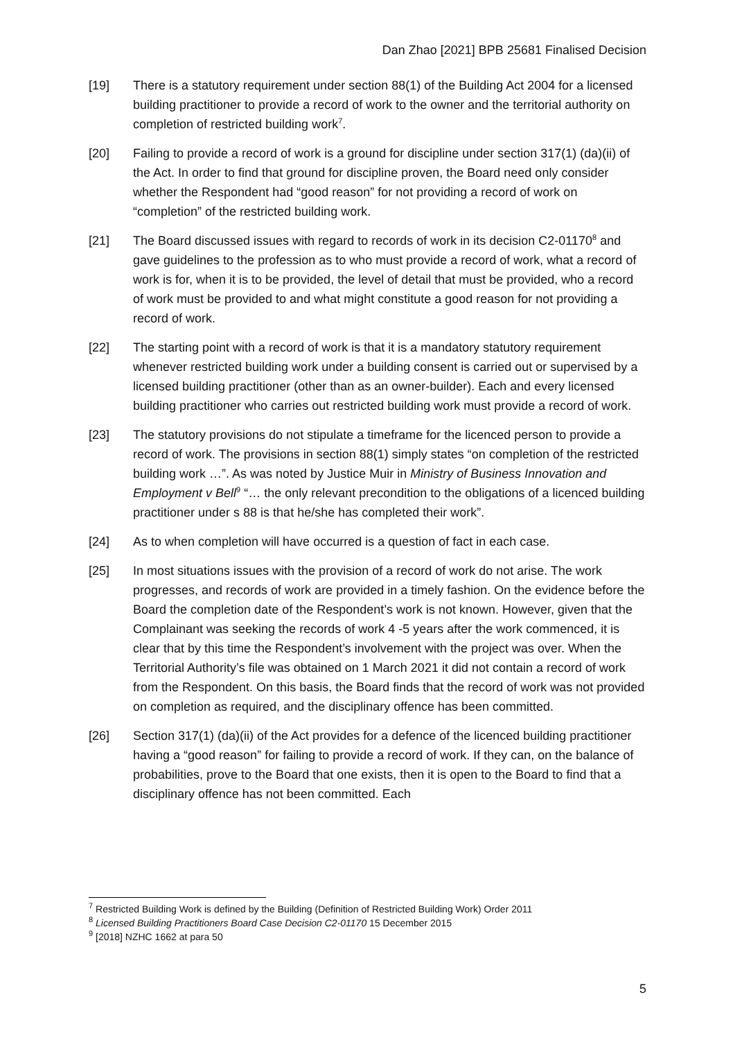Dan Zhao [2021] BPB 25681 Finalised Decision
[19] There is a statutory requirement under section 88(1) of the Building Act 2004 for a licensed building practitioner to provide a record of work to the owner and the territorial authority on completion of restricted building work<sup>7</sup>.
[20] Failing to provide a record of work is a ground for discipline under section 317(1) (da)(ii) of the Act. In order to find that ground for discipline proven, the Board need only consider whether the Respondent had “good reason” for not providing a record of work on “completion” of the restricted building work.
[21] The Board discussed issues with regard to records of work in its decision C2-01170<sup>8</sup> and gave guidelines to the profession as to who must provide a record of work, what a record of work is for, when it is to be provided, the level of detail that must be provided, who a record of work must be provided to and what might constitute a good reason for not providing a record of work.
[22] The starting point with a record of work is that it is a mandatory statutory requirement whenever restricted building work under a building consent is carried out or supervised by a licensed building practitioner (other than as an owner-builder). Each and every licensed building practitioner who carries out restricted building work must provide a record of work.
[23] The statutory provisions do not stipulate a timeframe for the licenced person to provide a record of work. The provisions in section 88(1) simply states “on completion of the restricted building work …”. As was noted by Justice Muir in Ministry of Business Innovation and Employment v Bell<sup>9</sup> “… the only relevant precondition to the obligations of a licenced building practitioner under s 88 is that he/she has completed their work”.
[24] As to when completion will have occurred is a question of fact in each case.
[25] In most situations issues with the provision of a record of work do not arise. The work progresses, and records of work are provided in a timely fashion. On the evidence before the Board the completion date of the Respondent’s work is not known. However, given that the Complainant was seeking the records of work 4 -5 years after the work commenced, it is clear that by this time the Respondent’s involvement with the project was over. When the Territorial Authority’s file was obtained on 1 March 2021 it did not contain a record of work from the Respondent. On this basis, the Board finds that the record of work was not provided on completion as required, and the disciplinary offence has been committed.
[26] Section 317(1) (da)(ii) of the Act provides for a defence of the licenced building practitioner having a “good reason” for failing to provide a record of work. If they can, on the balance of probabilities, prove to the Board that one exists, then it is open to the Board to find that a disciplinary offence has not been committed. Each
<sup>7</sup> Restricted Building Work is defined by the Building (Definition of Restricted Building Work) Order 2011
<sup>8</sup> Licensed Building Practitioners Board Case Decision C2-01170 15 December 2015
<sup>9</sup> [2018] NZHC 1662 at para 50
5